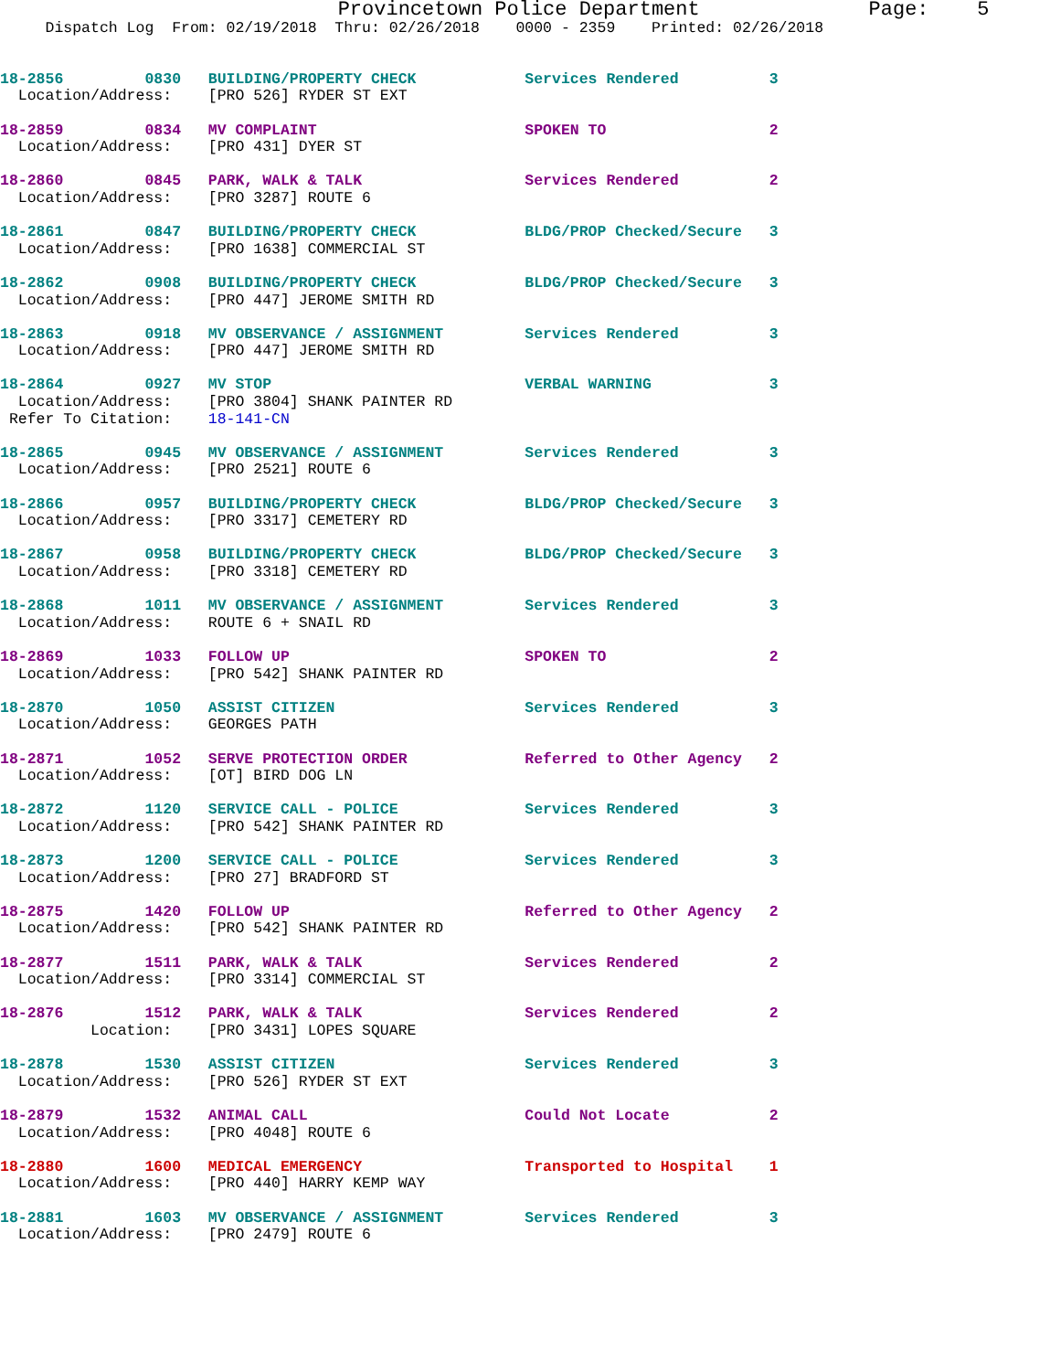Provincetown Police Department              Page:    5
     Dispatch Log  From: 02/19/2018  Thru: 02/26/2018    0000 - 2359    Printed: 02/26/2018
18-2856         0830   BUILDING/PROPERTY CHECK            Services Rendered          3
  Location/Address:    [PRO 526] RYDER ST EXT
18-2859         0834   MV COMPLAINT                       SPOKEN TO                  2
  Location/Address:    [PRO 431] DYER ST
18-2860         0845   PARK, WALK & TALK                  Services Rendered          2
  Location/Address:    [PRO 3287] ROUTE 6
18-2861         0847   BUILDING/PROPERTY CHECK            BLDG/PROP Checked/Secure   3
  Location/Address:    [PRO 1638] COMMERCIAL ST
18-2862         0908   BUILDING/PROPERTY CHECK            BLDG/PROP Checked/Secure   3
  Location/Address:    [PRO 447] JEROME SMITH RD
18-2863         0918   MV OBSERVANCE / ASSIGNMENT         Services Rendered          3
  Location/Address:    [PRO 447] JEROME SMITH RD
18-2864         0927   MV STOP                            VERBAL WARNING             3
  Location/Address:    [PRO 3804] SHANK PAINTER RD
 Refer To Citation:    18-141-CN
18-2865         0945   MV OBSERVANCE / ASSIGNMENT         Services Rendered          3
  Location/Address:    [PRO 2521] ROUTE 6
18-2866         0957   BUILDING/PROPERTY CHECK            BLDG/PROP Checked/Secure   3
  Location/Address:    [PRO 3317] CEMETERY RD
18-2867         0958   BUILDING/PROPERTY CHECK            BLDG/PROP Checked/Secure   3
  Location/Address:    [PRO 3318] CEMETERY RD
18-2868         1011   MV OBSERVANCE / ASSIGNMENT         Services Rendered          3
  Location/Address:    ROUTE 6 + SNAIL RD
18-2869         1033   FOLLOW UP                          SPOKEN TO                  2
  Location/Address:    [PRO 542] SHANK PAINTER RD
18-2870         1050   ASSIST CITIZEN                     Services Rendered          3
  Location/Address:    GEORGES PATH
18-2871         1052   SERVE PROTECTION ORDER             Referred to Other Agency   2
  Location/Address:    [OT] BIRD DOG LN
18-2872         1120   SERVICE CALL - POLICE              Services Rendered          3
  Location/Address:    [PRO 542] SHANK PAINTER RD
18-2873         1200   SERVICE CALL - POLICE              Services Rendered          3
  Location/Address:    [PRO 27] BRADFORD ST
18-2875         1420   FOLLOW UP                          Referred to Other Agency   2
  Location/Address:    [PRO 542] SHANK PAINTER RD
18-2877         1511   PARK, WALK & TALK                  Services Rendered          2
  Location/Address:    [PRO 3314] COMMERCIAL ST
18-2876         1512   PARK, WALK & TALK                  Services Rendered          2
          Location:    [PRO 3431] LOPES SQUARE
18-2878         1530   ASSIST CITIZEN                     Services Rendered          3
  Location/Address:    [PRO 526] RYDER ST EXT
18-2879         1532   ANIMAL CALL                        Could Not Locate           2
  Location/Address:    [PRO 4048] ROUTE 6
18-2880         1600   MEDICAL EMERGENCY                  Transported to Hospital    1
  Location/Address:    [PRO 440] HARRY KEMP WAY
18-2881         1603   MV OBSERVANCE / ASSIGNMENT         Services Rendered          3
  Location/Address:    [PRO 2479] ROUTE 6